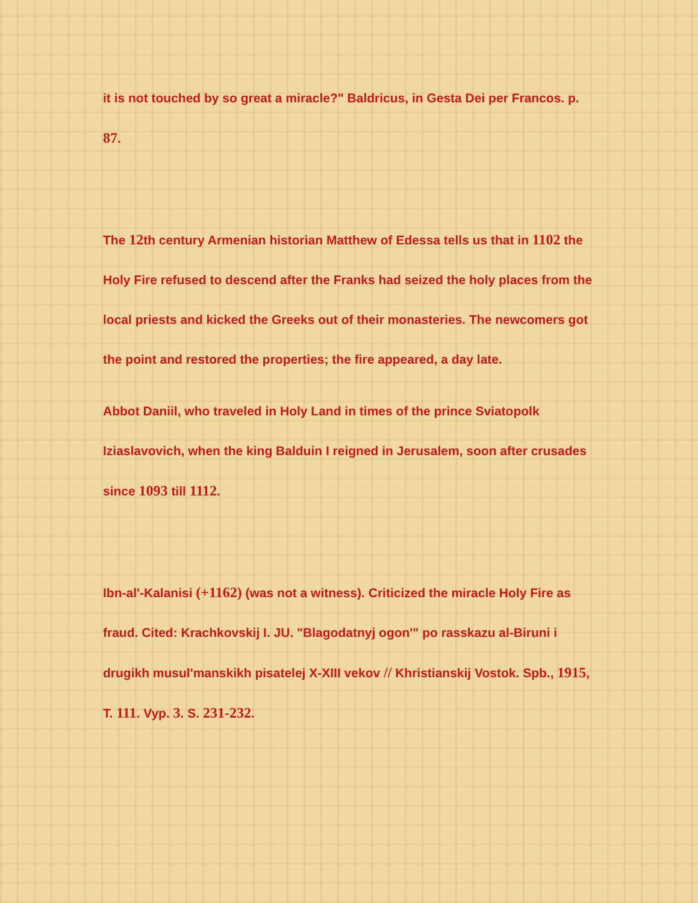it is not touched by so great a miracle?" Baldricus, in Gesta Dei per Francos. p. 87.
The 12th century Armenian historian Matthew of Edessa tells us that in 1102 the Holy Fire refused to descend after the Franks had seized the holy places from the local priests and kicked the Greeks out of their monasteries. The newcomers got the point and restored the properties; the fire appeared, a day late.
Abbot Daniil, who traveled in Holy Land in times of the prince Sviatopolk Iziaslavovich, when the king Balduin I reigned in Jerusalem, soon after crusades since 1093 till 1112.
Ibn-al'-Kalanisi (+1162) (was not a witness). Criticized the miracle Holy Fire as fraud. Cited: Krachkovskij I. JU. "Blagodatnyj ogon'" po rasskazu al-Biruni i drugikh musul'manskikh pisatelej X-XIII vekov // Khristianskij Vostok. Spb., 1915, T. 111. Vyp. 3. S. 231-232.